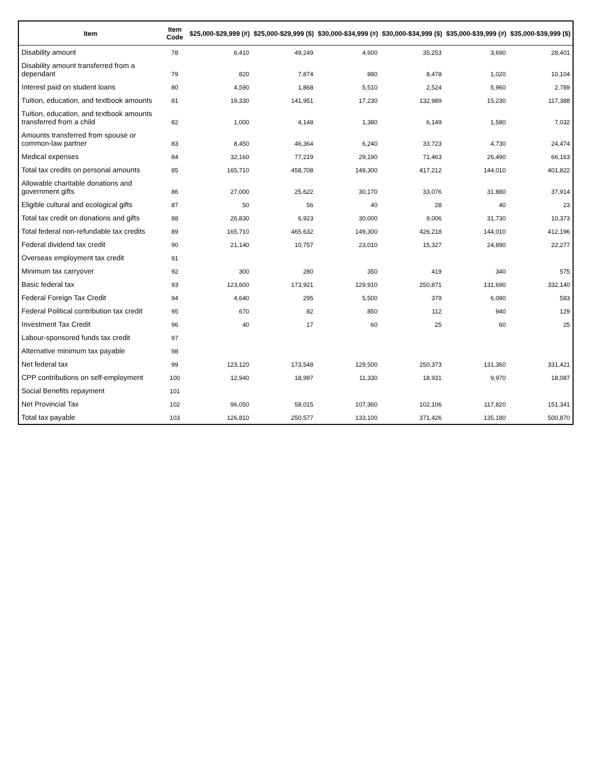| Item | Item Code | $25,000-$29,999 (#) | $25,000-$29,999 ($) | $30,000-$34,999 (#) | $30,000-$34,999 ($) | $35,000-$39,999 (#) | $35,000-$39,999 ($) |
| --- | --- | --- | --- | --- | --- | --- | --- |
| Disability amount | 78 | 6,410 | 49,249 | 4,600 | 35,253 | 3,690 | 28,401 |
| Disability amount transferred from a dependant | 79 | 820 | 7,874 | 880 | 8,478 | 1,020 | 10,104 |
| Interest paid on student loans | 80 | 4,590 | 1,868 | 5,510 | 2,524 | 5,960 | 2,789 |
| Tuition, education, and textbook amounts | 81 | 19,330 | 141,951 | 17,230 | 132,989 | 15,230 | 117,388 |
| Tuition, education, and textbook amounts transferred from a child | 82 | 1,000 | 4,148 | 1,380 | 6,149 | 1,580 | 7,032 |
| Amounts transferred from spouse or common-law partner | 83 | 8,450 | 46,364 | 6,240 | 33,723 | 4,730 | 24,474 |
| Medical expenses | 84 | 32,160 | 77,219 | 29,190 | 71,463 | 26,490 | 66,163 |
| Total tax credits on personal amounts | 85 | 165,710 | 458,708 | 149,300 | 417,212 | 144,010 | 401,822 |
| Allowable charitable donations and government gifts | 86 | 27,000 | 25,622 | 30,170 | 33,076 | 31,880 | 37,914 |
| Eligible cultural and ecological gifts | 87 | 50 | 56 | 40 | 28 | 40 | 23 |
| Total tax credit on donations and gifts | 88 | 26,830 | 6,923 | 30,000 | 9,006 | 31,730 | 10,373 |
| Total federal non-refundable tax credits | 89 | 165,710 | 465,632 | 149,300 | 426,218 | 144,010 | 412,196 |
| Federal dividend tax credit | 90 | 21,140 | 10,757 | 23,010 | 15,327 | 24,890 | 22,277 |
| Overseas employment tax credit | 91 | | | | | | |
| Minimum tax carryover | 92 | 300 | 280 | 350 | 419 | 340 | 575 |
| Basic federal tax | 93 | 123,600 | 173,921 | 129,910 | 250,871 | 131,690 | 332,140 |
| Federal Foreign Tax Credit | 94 | 4,640 | 295 | 5,500 | 379 | 6,090 | 583 |
| Federal Political contribution tax credit | 95 | 670 | 82 | 850 | 112 | 940 | 129 |
| Investment Tax Credit | 96 | 40 | 17 | 60 | 25 | 60 | 25 |
| Labour-sponsored funds tax credit | 97 | | | | | | |
| Alternative minimum tax payable | 98 | | | | | | |
| Net federal tax | 99 | 123,120 | 173,548 | 129,500 | 250,373 | 131,360 | 331,421 |
| CPP contributions on self-employment | 100 | 12,940 | 18,997 | 11,330 | 18,931 | 9,970 | 18,087 |
| Social Benefits repayment | 101 | | | | | | |
| Net Provincial Tax | 102 | 96,050 | 58,015 | 107,360 | 102,106 | 117,820 | 151,341 |
| Total tax payable | 103 | 126,810 | 250,577 | 133,100 | 371,426 | 135,180 | 500,870 |